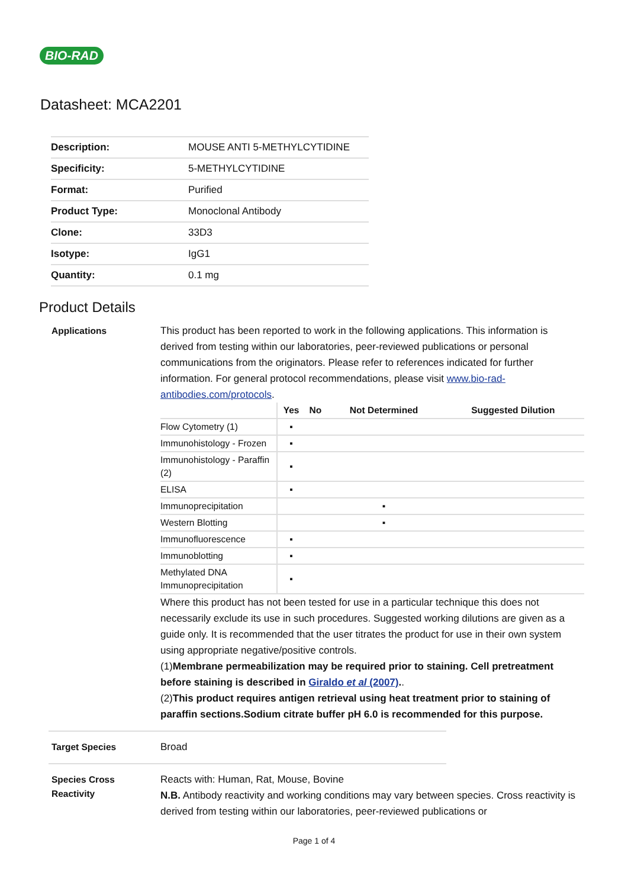BIO-RAD
Datasheet: MCA2201
| Description: | MOUSE ANTI 5-METHYLCYTIDINE |
| Specificity: | 5-METHYLCYTIDINE |
| Format: | Purified |
| Product Type: | Monoclonal Antibody |
| Clone: | 33D3 |
| Isotype: | IgG1 |
| Quantity: | 0.1 mg |
Product Details
Applications
This product has been reported to work in the following applications. This information is derived from testing within our laboratories, peer-reviewed publications or personal communications from the originators. Please refer to references indicated for further information. For general protocol recommendations, please visit www.bio-rad-antibodies.com/protocols.
| | Yes | No | Not Determined | Suggested Dilution |
| --- | --- | --- | --- | --- |
| Flow Cytometry (1) | ▪ | | | |
| Immunohistology - Frozen | ▪ | | | |
| Immunohistology - Paraffin (2) | ▪ | | | |
| ELISA | ▪ | | | |
| Immunoprecipitation | | | ▪ | |
| Western Blotting | | | ▪ | |
| Immunofluorescence | ▪ | | | |
| Immunoblotting | ▪ | | | |
| Methylated DNA Immunoprecipitation | ▪ | | | |
Where this product has not been tested for use in a particular technique this does not necessarily exclude its use in such procedures. Suggested working dilutions are given as a guide only. It is recommended that the user titrates the product for use in their own system using appropriate negative/positive controls.
(1)Membrane permeabilization may be required prior to staining. Cell pretreatment before staining is described in Giraldo et al (2007)..
(2)This product requires antigen retrieval using heat treatment prior to staining of paraffin sections.Sodium citrate buffer pH 6.0 is recommended for this purpose.
Target Species
Broad
Species Cross Reactivity
Reacts with: Human, Rat, Mouse, Bovine
N.B. Antibody reactivity and working conditions may vary between species. Cross reactivity is derived from testing within our laboratories, peer-reviewed publications or
Page 1 of 4